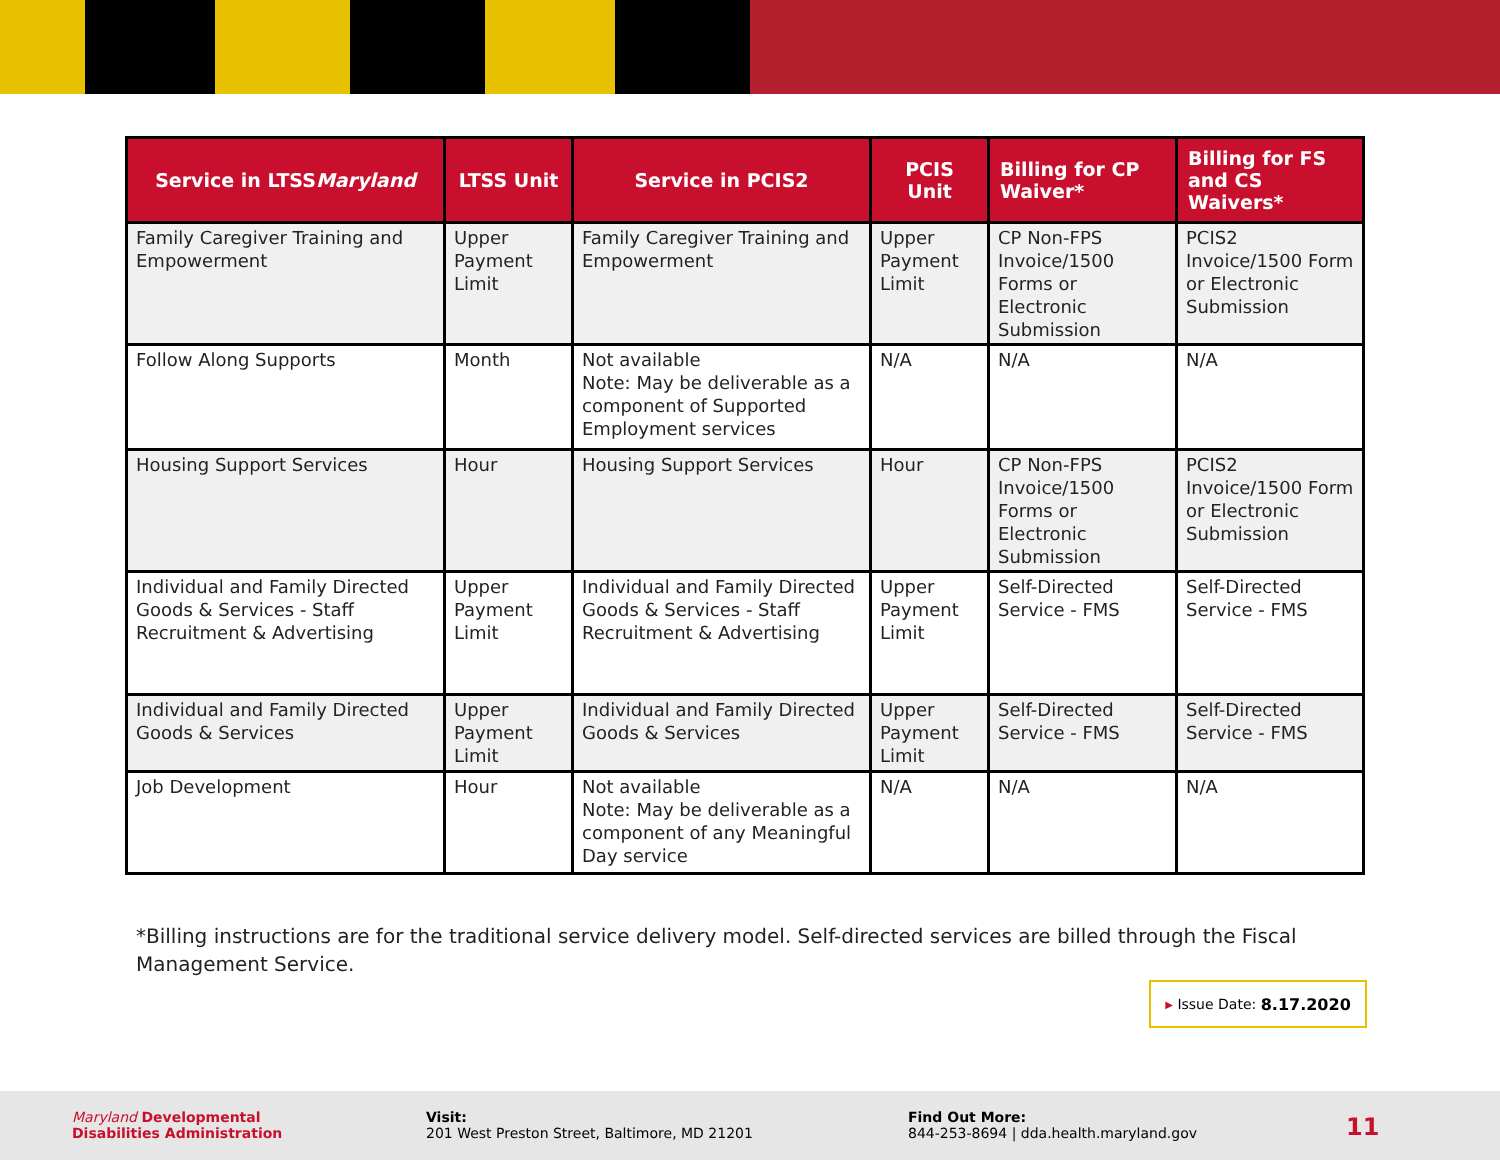| Service in LTSS Maryland | LTSS Unit | Service in PCIS2 | PCIS Unit | Billing for CP Waiver* | Billing for FS and CS Waivers* |
| --- | --- | --- | --- | --- | --- |
| Family Caregiver Training and Empowerment | Upper Payment Limit | Family Caregiver Training and Empowerment | Upper Payment Limit | CP Non-FPS Invoice/1500 Forms or Electronic Submission | PCIS2 Invoice/1500 Form or Electronic Submission |
| Follow Along Supports | Month | Not available Note: May be deliverable as a component of Supported Employment services | N/A | N/A | N/A |
| Housing Support Services | Hour | Housing Support Services | Hour | CP Non-FPS Invoice/1500 Forms or Electronic Submission | PCIS2 Invoice/1500 Form or Electronic Submission |
| Individual and Family Directed Goods & Services - Staff Recruitment & Advertising | Upper Payment Limit | Individual and Family Directed Goods & Services - Staff Recruitment & Advertising | Upper Payment Limit | Self-Directed Service - FMS | Self-Directed Service - FMS |
| Individual and Family Directed Goods & Services | Upper Payment Limit | Individual and Family Directed Goods & Services | Upper Payment Limit | Self-Directed Service - FMS | Self-Directed Service - FMS |
| Job Development | Hour | Not available Note: May be deliverable as a component of any Meaningful Day service | N/A | N/A | N/A |
*Billing instructions are for the traditional service delivery model. Self-directed services are billed through the Fiscal Management Service.
▶ Issue Date: 8.17.2020
Maryland Developmental
Disabilities Administration
Visit:
201 West Preston Street, Baltimore, MD 21201
Find Out More:
844-253-8694 | dda.health.maryland.gov
11